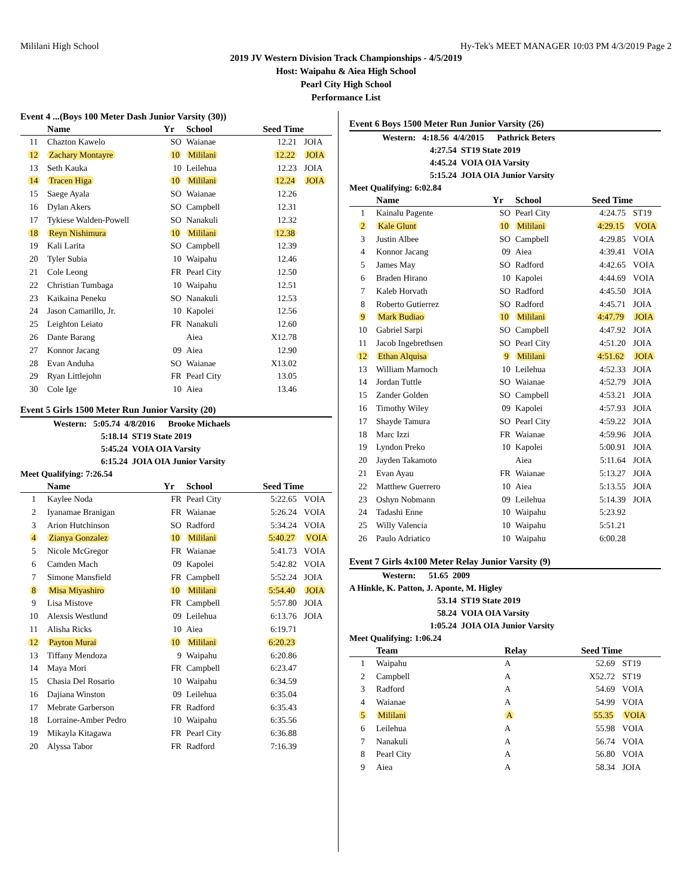Mililani High School Hy-Tek's MEET MANAGER 10:03 PM 4/3/2019 Page 2
2019 JV Western Division Track Championships - 4/5/2019
Host: Waipahu & Aiea High School
Pearl City High School
Performance List
Event 4 ...(Boys 100 Meter Dash Junior Varsity (30))
| | Name | Yr | School | Seed Time | |
| --- | --- | --- | --- | --- | --- |
| 11 | Chazton Kawelo | SO | Waianae | 12.21 | JOIA |
| 12 | Zachary Montayre | 10 | Mililani | 12.22 | JOIA |
| 13 | Seth Kauka | 10 | Leilehua | 12.23 | JOIA |
| 14 | Tracen Higa | 10 | Mililani | 12.24 | JOIA |
| 15 | Saege Ayala | SO | Waianae | 12.26 | |
| 16 | Dylan Akers | SO | Campbell | 12.31 | |
| 17 | Tykiese Walden-Powell | SO | Nanakuli | 12.32 | |
| 18 | Reyn Nishimura | 10 | Mililani | 12.38 | |
| 19 | Kali Larita | SO | Campbell | 12.39 | |
| 20 | Tyler Subia | 10 | Waipahu | 12.46 | |
| 21 | Cole Leong | FR | Pearl City | 12.50 | |
| 22 | Christian Tumbaga | 10 | Waipahu | 12.51 | |
| 23 | Kaikaina Peneku | SO | Nanakuli | 12.53 | |
| 24 | Jason Camarillo, Jr. | 10 | Kapolei | 12.56 | |
| 25 | Leighton Leiato | FR | Nanakuli | 12.60 | |
| 26 | Dante Barang | | Aiea | X12.78 | |
| 27 | Konnor Jacang | 09 | Aiea | 12.90 | |
| 28 | Evan Anduha | SO | Waianae | X13.02 | |
| 29 | Ryan Littlejohn | FR | Pearl City | 13.05 | |
| 30 | Cole Ige | 10 | Aiea | 13.46 | |
Event 5 Girls 1500 Meter Run Junior Varsity (20)
Western: 5:05.74 4/8/2016 Brooke Michaels
5:18.14 ST19 State 2019
5:45.24 VOIA OIA Varsity
6:15.24 JOIA OIA Junior Varsity
Meet Qualifying: 7:26.54
| | Name | Yr | School | Seed Time | |
| --- | --- | --- | --- | --- | --- |
| 1 | Kaylee Noda | FR | Pearl City | 5:22.65 | VOIA |
| 2 | Iyanamae Branigan | FR | Waianae | 5:26.24 | VOIA |
| 3 | Arion Hutchinson | SO | Radford | 5:34.24 | VOIA |
| 4 | Zianya Gonzalez | 10 | Mililani | 5:40.27 | VOIA |
| 5 | Nicole McGregor | FR | Waianae | 5:41.73 | VOIA |
| 6 | Camden Mach | 09 | Kapolei | 5:42.82 | VOIA |
| 7 | Simone Mansfield | FR | Campbell | 5:52.24 | JOIA |
| 8 | Misa Miyashiro | 10 | Mililani | 5:54.40 | JOIA |
| 9 | Lisa Mistove | FR | Campbell | 5:57.80 | JOIA |
| 10 | Alexsis Westlund | 09 | Leilehua | 6:13.76 | JOIA |
| 11 | Alisha Ricks | 10 | Aiea | 6:19.71 | |
| 12 | Payton Murai | 10 | Mililani | 6:20.23 | |
| 13 | Tiffany Mendoza | 9 | Waipahu | 6:20.86 | |
| 14 | Maya Mori | FR | Campbell | 6:23.47 | |
| 15 | Chasia Del Rosario | 10 | Waipahu | 6:34.59 | |
| 16 | Dajiana Winston | 09 | Leilehua | 6:35.04 | |
| 17 | Mebrate Garberson | FR | Radford | 6:35.43 | |
| 18 | Lorraine-Amber Pedro | 10 | Waipahu | 6:35.56 | |
| 19 | Mikayla Kitagawa | FR | Pearl City | 6:36.88 | |
| 20 | Alyssa Tabor | FR | Radford | 7:16.39 | |
Event 6 Boys 1500 Meter Run Junior Varsity (26)
Western: 4:18.56 4/4/2015 Pathrick Beters
4:27.54 ST19 State 2019
4:45.24 VOIA OIA Varsity
5:15.24 JOIA OIA Junior Varsity
Meet Qualifying: 6:02.84
| | Name | Yr | School | Seed Time | |
| --- | --- | --- | --- | --- | --- |
| 1 | Kainalu Pagente | SO | Pearl City | 4:24.75 | ST19 |
| 2 | Kale Glunt | 10 | Mililani | 4:29.15 | VOIA |
| 3 | Justin Albee | SO | Campbell | 4:29.85 | VOIA |
| 4 | Konnor Jacang | 09 | Aiea | 4:39.41 | VOIA |
| 5 | James May | SO | Radford | 4:42.65 | VOIA |
| 6 | Braden Hirano | 10 | Kapolei | 4:44.69 | VOIA |
| 7 | Kaleb Horvath | SO | Radford | 4:45.50 | JOIA |
| 8 | Roberto Gutierrez | SO | Radford | 4:45.71 | JOIA |
| 9 | Mark Budiao | 10 | Mililani | 4:47.79 | JOIA |
| 10 | Gabriel Sarpi | SO | Campbell | 4:47.92 | JOIA |
| 11 | Jacob Ingebrethsen | SO | Pearl City | 4:51.20 | JOIA |
| 12 | Ethan Alquisa | 9 | Mililani | 4:51.62 | JOIA |
| 13 | William Marnoch | 10 | Leilehua | 4:52.33 | JOIA |
| 14 | Jordan Tuttle | SO | Waianae | 4:52.79 | JOIA |
| 15 | Zander Golden | SO | Campbell | 4:53.21 | JOIA |
| 16 | Timothy Wiley | 09 | Kapolei | 4:57.93 | JOIA |
| 17 | Shayde Tamura | SO | Pearl City | 4:59.22 | JOIA |
| 18 | Marc Izzi | FR | Waianae | 4:59.96 | JOIA |
| 19 | Lyndon Preko | 10 | Kapolei | 5:00.91 | JOIA |
| 20 | Jayden Takamoto | | Aiea | 5:11.64 | JOIA |
| 21 | Evan Ayau | FR | Waianae | 5:13.27 | JOIA |
| 22 | Matthew Guerrero | 10 | Aiea | 5:13.55 | JOIA |
| 23 | Oshyn Nobmann | 09 | Leilehua | 5:14.39 | JOIA |
| 24 | Tadashi Enne | 10 | Waipahu | 5:23.92 | |
| 25 | Willy Valencia | 10 | Waipahu | 5:51.21 | |
| 26 | Paulo Adriatico | 10 | Waipahu | 6:00.28 | |
Event 7 Girls 4x100 Meter Relay Junior Varsity (9)
Western: 51.65 2009
A Hinkle, K. Patton, J. Aponte, M. Higley
53.14 ST19 State 2019
58.24 VOIA OIA Varsity
1:05.24 JOIA OIA Junior Varsity
Meet Qualifying: 1:06.24
| | Team | Relay | Seed Time | |
| --- | --- | --- | --- | --- |
| 1 | Waipahu | A | 52.69 | ST19 |
| 2 | Campbell | A | X52.72 | ST19 |
| 3 | Radford | A | 54.69 | VOIA |
| 4 | Waianae | A | 54.99 | VOIA |
| 5 | Mililani | A | 55.35 | VOIA |
| 6 | Leilehua | A | 55.98 | VOIA |
| 7 | Nanakuli | A | 56.74 | VOIA |
| 8 | Pearl City | A | 56.80 | VOIA |
| 9 | Aiea | A | 58.34 | JOIA |